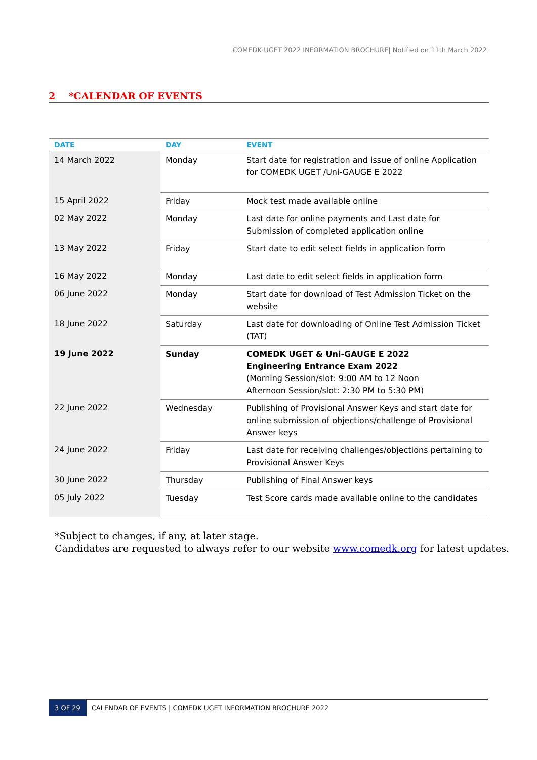COMEDK UGET 2022 INFORMATION BROCHURE| Notified on 11th March 2022
2 *CALENDAR OF EVENTS
| DATE | DAY | EVENT |
| --- | --- | --- |
| 14 March 2022 | Monday | Start date for registration and issue of online Application for COMEDK UGET /Uni-GAUGE E 2022 |
| 15 April 2022 | Friday | Mock test made available online |
| 02 May 2022 | Monday | Last date for online payments and Last date for Submission of completed application online |
| 13 May 2022 | Friday | Start date to edit select fields in application form |
| 16 May 2022 | Monday | Last date to edit select fields in application form |
| 06 June 2022 | Monday | Start date for download of Test Admission Ticket on the website |
| 18 June 2022 | Saturday | Last date for downloading of Online Test Admission Ticket (TAT) |
| 19 June 2022 | Sunday | COMEDK UGET & Uni-GAUGE E 2022 Engineering Entrance Exam 2022 (Morning Session/slot: 9:00 AM to 12 Noon Afternoon Session/slot: 2:30 PM to 5:30 PM) |
| 22 June 2022 | Wednesday | Publishing of Provisional Answer Keys and start date for online submission of objections/challenge of Provisional Answer keys |
| 24 June 2022 | Friday | Last date for receiving challenges/objections pertaining to Provisional Answer Keys |
| 30 June 2022 | Thursday | Publishing of Final Answer keys |
| 05 July 2022 | Tuesday | Test Score cards made available online to the candidates |
*Subject to changes, if any, at later stage.
Candidates are requested to always refer to our website www.comedk.org for latest updates.
3 OF 29 CALENDAR OF EVENTS | COMEDK UGET INFORMATION BROCHURE 2022